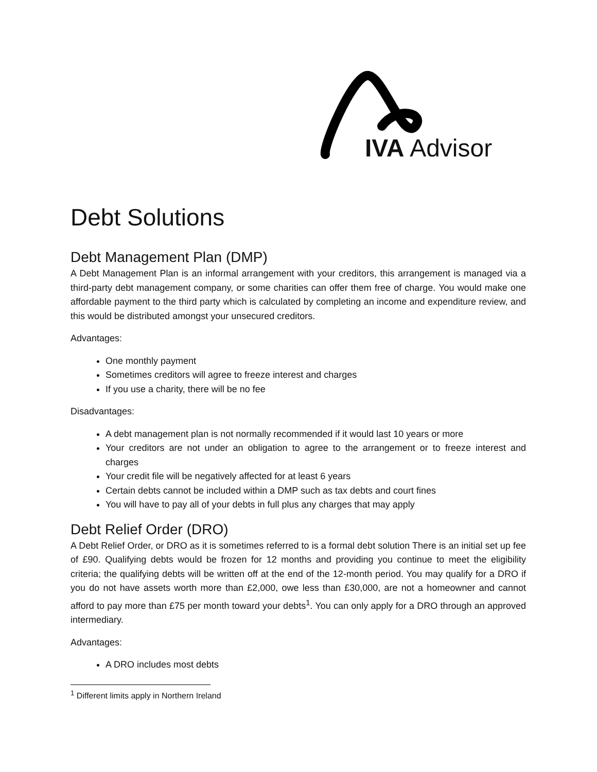IVA Advisor
Debt Solutions
Debt Management Plan (DMP)
A Debt Management Plan is an informal arrangement with your creditors, this arrangement is managed via a third-party debt management company, or some charities can offer them free of charge. You would make one affordable payment to the third party which is calculated by completing an income and expenditure review, and this would be distributed amongst your unsecured creditors.
Advantages:
One monthly payment
Sometimes creditors will agree to freeze interest and charges
If you use a charity, there will be no fee
Disadvantages:
A debt management plan is not normally recommended if it would last 10 years or more
Your creditors are not under an obligation to agree to the arrangement or to freeze interest and charges
Your credit file will be negatively affected for at least 6 years
Certain debts cannot be included within a DMP such as tax debts and court fines
You will have to pay all of your debts in full plus any charges that may apply
Debt Relief Order (DRO)
A Debt Relief Order, or DRO as it is sometimes referred to is a formal debt solution There is an initial set up fee of £90. Qualifying debts would be frozen for 12 months and providing you continue to meet the eligibility criteria; the qualifying debts will be written off at the end of the 12-month period. You may qualify for a DRO if you do not have assets worth more than £2,000, owe less than £30,000, are not a homeowner and cannot afford to pay more than £75 per month toward your debts<sup>1</sup>. You can only apply for a DRO through an approved intermediary.
Advantages:
A DRO includes most debts
<sup>1</sup> Different limits apply in Northern Ireland